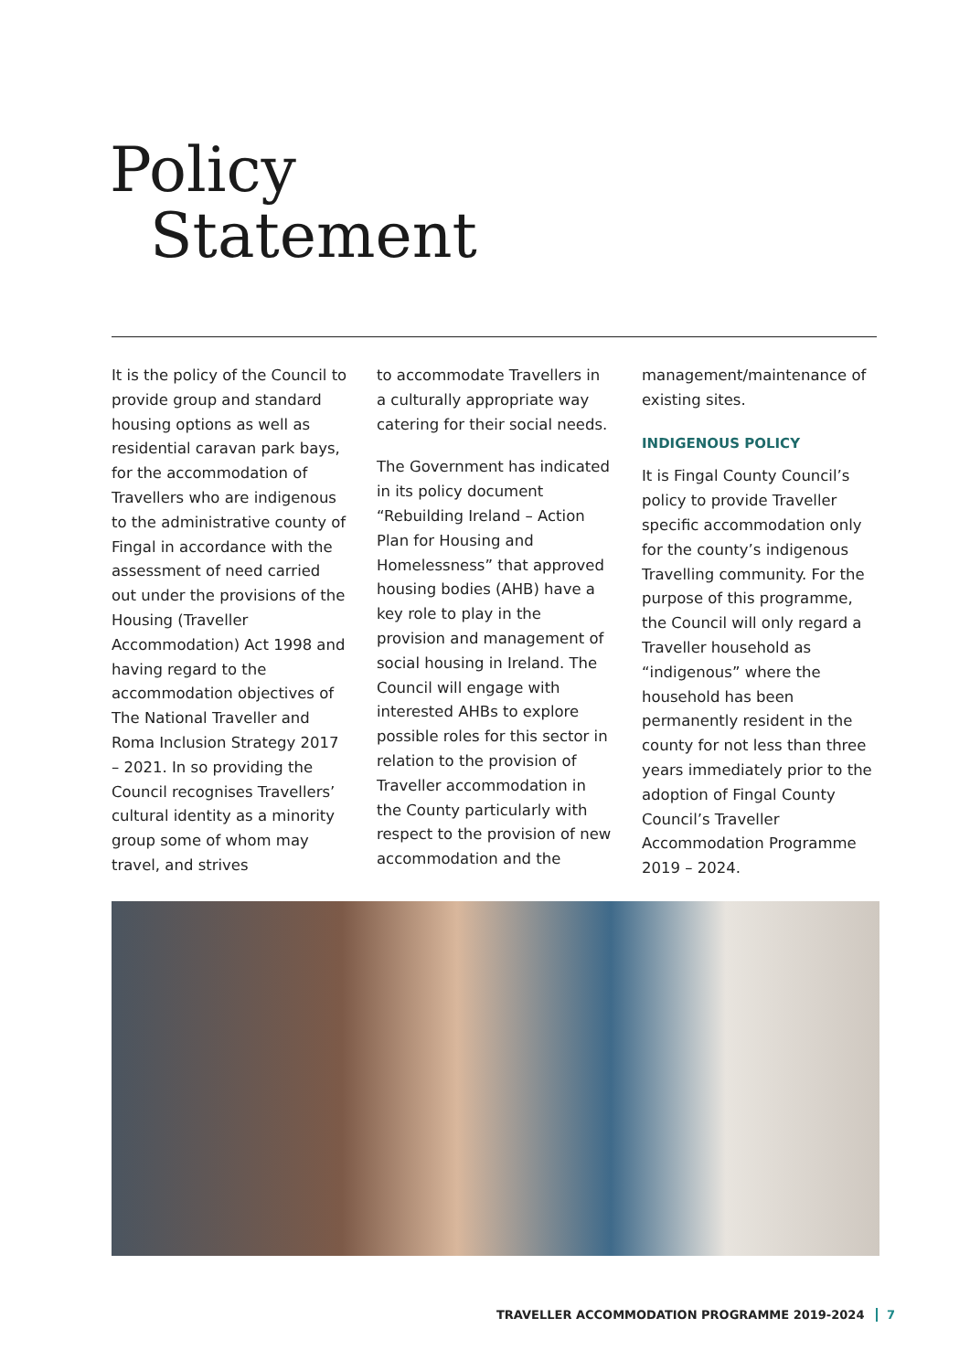Policy
Statement
It is the policy of the Council to provide group and standard housing options as well as residential caravan park bays, for the accommodation of Travellers who are indigenous to the administrative county of Fingal in accordance with the assessment of need carried out under the provisions of the Housing (Traveller Accommodation) Act 1998 and having regard to the accommodation objectives of The National Traveller and Roma Inclusion Strategy 2017 – 2021. In so providing the Council recognises Travellers’ cultural identity as a minority group some of whom may travel, and strives
to accommodate Travellers in a culturally appropriate way catering for their social needs.
The Government has indicated in its policy document “Rebuilding Ireland – Action Plan for Housing and Homelessness” that approved housing bodies (AHB) have a key role to play in the provision and management of social housing in Ireland. The Council will engage with interested AHBs to explore possible roles for this sector in relation to the provision of Traveller accommodation in the County particularly with respect to the provision of new accommodation and the
management/maintenance of existing sites.
INDIGENOUS POLICY
It is Fingal County Council’s policy to provide Traveller specific accommodation only for the county’s indigenous Travelling community. For the purpose of this programme, the Council will only regard a Traveller household as “indigenous” where the household has been permanently resident in the county for not less than three years immediately prior to the adoption of Fingal County Council’s Traveller Accommodation Programme 2019 – 2024.
TRAVELLER ACCOMMODATION PROGRAMME 2019-2024 7